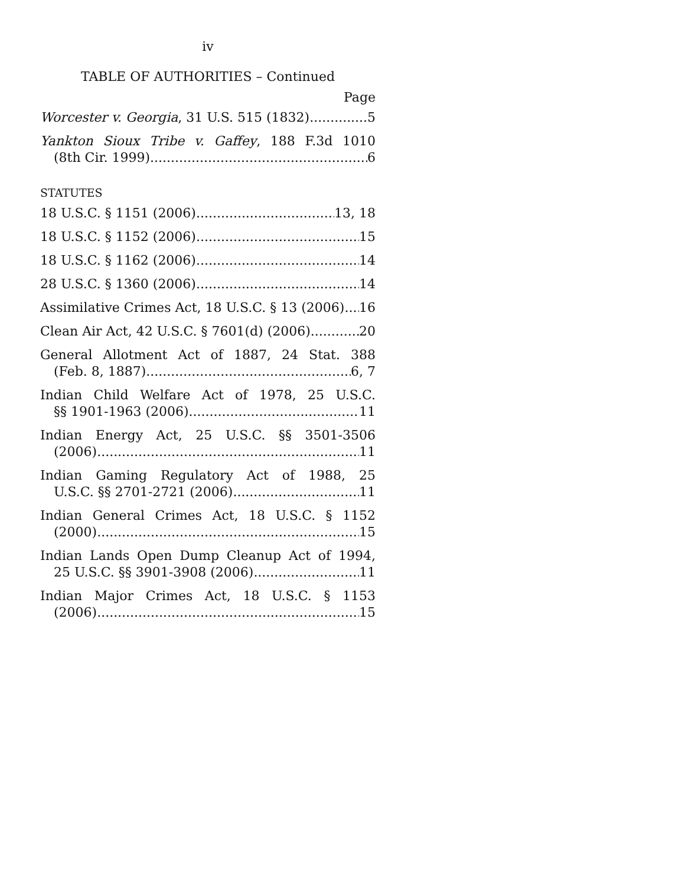iv
TABLE OF AUTHORITIES – Continued
Page
Worcester v. Georgia, 31 U.S. 515 (1832) 5
Yankton Sioux Tribe v. Gaffey, 188 F.3d 1010
(8th Cir. 1999) 6
STATUTES
18 U.S.C. § 1151 (2006) 13, 18
18 U.S.C. § 1152 (2006) 15
18 U.S.C. § 1162 (2006) 14
28 U.S.C. § 1360 (2006) 14
Assimilative Crimes Act, 18 U.S.C. § 13 (2006) 16
Clean Air Act, 42 U.S.C. § 7601(d) (2006) 20
General Allotment Act of 1887, 24 Stat. 388
(Feb. 8, 1887) 6, 7
Indian Child Welfare Act of 1978, 25 U.S.C.
§§ 1901-1963 (2006) 11
Indian Energy Act, 25 U.S.C. §§ 3501-3506
(2006) 11
Indian Gaming Regulatory Act of 1988, 25
U.S.C. §§ 2701-2721 (2006) 11
Indian General Crimes Act, 18 U.S.C. § 1152
(2000) 15
Indian Lands Open Dump Cleanup Act of 1994,
25 U.S.C. §§ 3901-3908 (2006) 11
Indian Major Crimes Act, 18 U.S.C. § 1153
(2006) 15